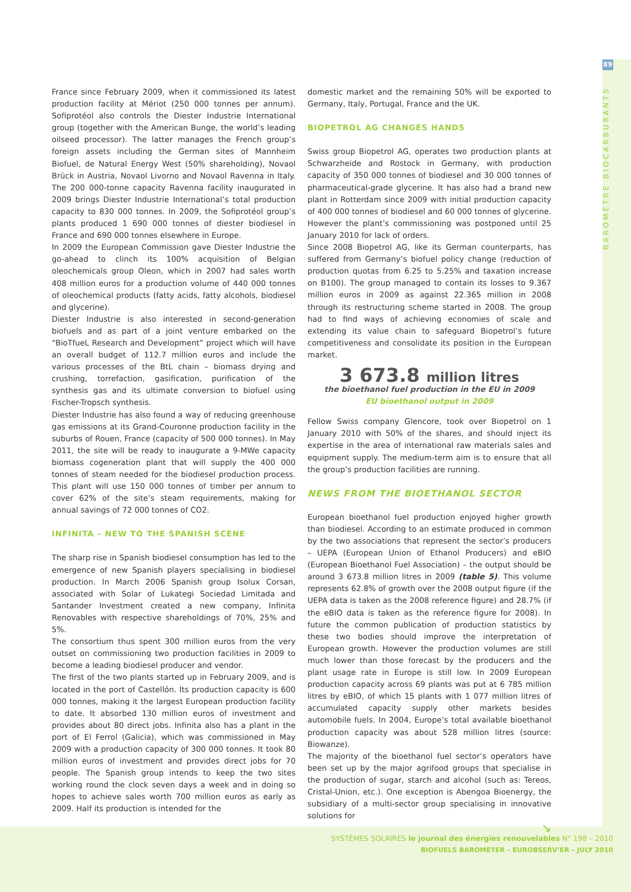89
BAROMÈTRE BIOCARBURANTS
France since February 2009, when it commissioned its latest production facility at Mériot (250 000 tonnes per annum). Sofiprotéol also controls the Diester Industrie International group (together with the American Bunge, the world’s leading oilseed processor). The latter manages the French group’s foreign assets including the German sites of Mannheim Biofuel, de Natural Energy West (50% shareholding), Novaol Brück in Austria, Novaol Livorno and Novaol Ravenna in Italy. The 200 000-tonne capacity Ravenna facility inaugurated in 2009 brings Diester Industrie International’s total production capacity to 830 000 tonnes. In 2009, the Sofiprotéol group’s plants produced 1 690 000 tonnes of diester biodiesel in France and 690 000 tonnes elsewhere in Europe.
In 2009 the European Commission gave Diester Industrie the go-ahead to clinch its 100% acquisition of Belgian oleochemicals group Oleon, which in 2007 had sales worth 408 million euros for a production volume of 440 000 tonnes of oleochemical products (fatty acids, fatty alcohols, biodiesel and glycerine).
Diester Industrie is also interested in second-generation biofuels and as part of a joint venture embarked on the “BioTfueL Research and Development” project which will have an overall budget of 112.7 million euros and include the various processes of the BtL chain – biomass drying and crushing, torrefaction, gasification, purification of the synthesis gas and its ultimate conversion to biofuel using Fischer-Tropsch synthesis.
Diester Industrie has also found a way of reducing greenhouse gas emissions at its Grand-Couronne production facility in the suburbs of Rouen, France (capacity of 500 000 tonnes). In May 2011, the site will be ready to inaugurate a 9-MWe capacity biomass cogeneration plant that will supply the 400 000 tonnes of steam needed for the biodiesel production process. This plant will use 150 000 tonnes of timber per annum to cover 62% of the site’s steam requirements, making for annual savings of 72 000 tonnes of CO2.
INFINITA – NEW TO THE SPANISH SCENE
The sharp rise in Spanish biodiesel consumption has led to the emergence of new Spanish players specialising in biodiesel production. In March 2006 Spanish group Isolux Corsan, associated with Solar of Lukategi Sociedad Limitada and Santander Investment created a new company, Infinita Renovables with respective shareholdings of 70%, 25% and 5%.
The consortium thus spent 300 million euros from the very outset on commissioning two production facilities in 2009 to become a leading biodiesel producer and vendor.
The first of the two plants started up in February 2009, and is located in the port of Castellón. Its production capacity is 600 000 tonnes, making it the largest European production facility to date. It absorbed 130 million euros of investment and provides about 80 direct jobs. Infinita also has a plant in the port of El Ferrol (Galicia), which was commissioned in May 2009 with a production capacity of 300 000 tonnes. It took 80 million euros of investment and provides direct jobs for 70 people. The Spanish group intends to keep the two sites working round the clock seven days a week and in doing so hopes to achieve sales worth 700 million euros as early as 2009. Half its production is intended for the
domestic market and the remaining 50% will be exported to Germany, Italy, Portugal, France and the UK.
BIOPETROL AG CHANGES HANDS
Swiss group Biopetrol AG, operates two production plants at Schwarzheide and Rostock in Germany, with production capacity of 350 000 tonnes of biodiesel and 30 000 tonnes of pharmaceutical-grade glycerine. It has also had a brand new plant in Rotterdam since 2009 with initial production capacity of 400 000 tonnes of biodiesel and 60 000 tonnes of glycerine. However the plant’s commissioning was postponed until 25 January 2010 for lack of orders.
Since 2008 Biopetrol AG, like its German counterparts, has suffered from Germany’s biofuel policy change (reduction of production quotas from 6.25 to 5.25% and taxation increase on B100). The group managed to contain its losses to 9.367 million euros in 2009 as against 22.365 million in 2008 through its restructuring scheme started in 2008. The group had to find ways of achieving economies of scale and extending its value chain to safeguard Biopetrol’s future competitiveness and consolidate its position in the European market.
3 673.8 million litres
the bioethanol fuel production in the EU in 2009
EU bioethanol output in 2009
Fellow Swiss company Glencore, took over Biopetrol on 1 January 2010 with 50% of the shares, and should inject its expertise in the area of international raw materials sales and equipment supply. The medium-term aim is to ensure that all the group’s production facilities are running.
NEWS FROM THE BIOETHANOL SECTOR
European bioethanol fuel production enjoyed higher growth than biodiesel. According to an estimate produced in common by the two associations that represent the sector’s producers – UEPA (European Union of Ethanol Producers) and eBIO (European Bioethanol Fuel Association) – the output should be around 3 673.8 million litres in 2009 (table 5). This volume represents 62.8% of growth over the 2008 output figure (if the UEPA data is taken as the 2008 reference figure) and 28.7% (if the eBIO data is taken as the reference figure for 2008). In future the common publication of production statistics by these two bodies should improve the interpretation of European growth. However the production volumes are still much lower than those forecast by the producers and the plant usage rate in Europe is still low. In 2009 European production capacity across 69 plants was put at 6 785 million litres by eBIO, of which 15 plants with 1 077 million litres of accumulated capacity supply other markets besides automobile fuels. In 2004, Europe’s total available bioethanol production capacity was about 528 million litres (source: Biowanze).
The majority of the bioethanol fuel sector’s operators have been set up by the major agrifood groups that specialise in the production of sugar, starch and alcohol (such as: Tereos, Cristal-Union, etc.). One exception is Abengoa Bioenergy, the subsidiary of a multi-sector group specialising in innovative solutions for
↘
SYSTÈMES SOLAIRES le journal des énergies renouvelables N° 198 – 2010
BIOFUELS BAROMETER – EUROBSERV’ER – JULY 2010